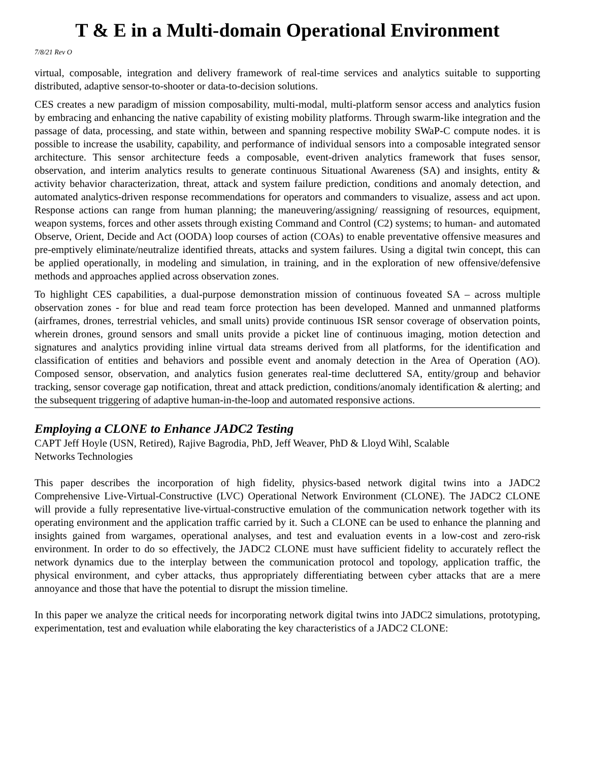T & E in a Multi-domain Operational Environment
7/8/21 Rev O
virtual, composable, integration and delivery framework of real-time services and analytics suitable to supporting distributed, adaptive sensor-to-shooter or data-to-decision solutions.
CES creates a new paradigm of mission composability, multi-modal, multi-platform sensor access and analytics fusion by embracing and enhancing the native capability of existing mobility platforms. Through swarm-like integration and the passage of data, processing, and state within, between and spanning respective mobility SWaP-C compute nodes. it is possible to increase the usability, capability, and performance of individual sensors into a composable integrated sensor architecture. This sensor architecture feeds a composable, event-driven analytics framework that fuses sensor, observation, and interim analytics results to generate continuous Situational Awareness (SA) and insights, entity & activity behavior characterization, threat, attack and system failure prediction, conditions and anomaly detection, and automated analytics-driven response recommendations for operators and commanders to visualize, assess and act upon. Response actions can range from human planning; the maneuvering/assigning/ reassigning of resources, equipment, weapon systems, forces and other assets through existing Command and Control (C2) systems; to human- and automated Observe, Orient, Decide and Act (OODA) loop courses of action (COAs) to enable preventative offensive measures and pre-emptively eliminate/neutralize identified threats, attacks and system failures. Using a digital twin concept, this can be applied operationally, in modeling and simulation, in training, and in the exploration of new offensive/defensive methods and approaches applied across observation zones.
To highlight CES capabilities, a dual-purpose demonstration mission of continuous foveated SA – across multiple observation zones - for blue and read team force protection has been developed. Manned and unmanned platforms (airframes, drones, terrestrial vehicles, and small units) provide continuous ISR sensor coverage of observation points, wherein drones, ground sensors and small units provide a picket line of continuous imaging, motion detection and signatures and analytics providing inline virtual data streams derived from all platforms, for the identification and classification of entities and behaviors and possible event and anomaly detection in the Area of Operation (AO). Composed sensor, observation, and analytics fusion generates real-time decluttered SA, entity/group and behavior tracking, sensor coverage gap notification, threat and attack prediction, conditions/anomaly identification & alerting; and the subsequent triggering of adaptive human-in-the-loop and automated responsive actions.
Employing a CLONE to Enhance JADC2 Testing
CAPT Jeff Hoyle (USN, Retired), Rajive Bagrodia, PhD, Jeff Weaver, PhD & Lloyd Wihl, Scalable
Networks Technologies
This paper describes the incorporation of high fidelity, physics-based network digital twins into a JADC2 Comprehensive Live-Virtual-Constructive (LVC) Operational Network Environment (CLONE). The JADC2 CLONE will provide a fully representative live-virtual-constructive emulation of the communication network together with its operating environment and the application traffic carried by it. Such a CLONE can be used to enhance the planning and insights gained from wargames, operational analyses, and test and evaluation events in a low-cost and zero-risk environment. In order to do so effectively, the JADC2 CLONE must have sufficient fidelity to accurately reflect the network dynamics due to the interplay between the communication protocol and topology, application traffic, the physical environment, and cyber attacks, thus appropriately differentiating between cyber attacks that are a mere annoyance and those that have the potential to disrupt the mission timeline.
In this paper we analyze the critical needs for incorporating network digital twins into JADC2 simulations, prototyping, experimentation, test and evaluation while elaborating the key characteristics of a JADC2 CLONE: